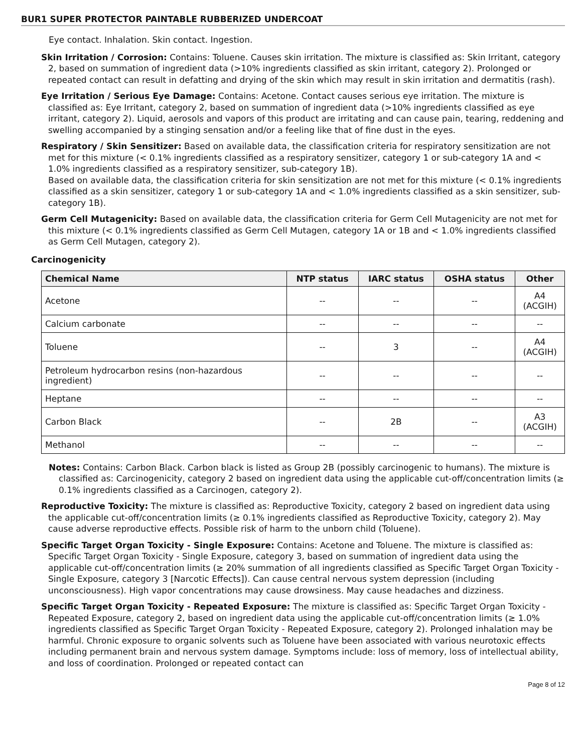BUR1 SUPER PROTECTOR PAINTABLE RUBBERIZED UNDERCOAT
Eye contact. Inhalation. Skin contact. Ingestion.
Skin Irritation / Corrosion: Contains: Toluene. Causes skin irritation. The mixture is classified as: Skin Irritant, category 2, based on summation of ingredient data (>10% ingredients classified as skin irritant, category 2). Prolonged or repeated contact can result in defatting and drying of the skin which may result in skin irritation and dermatitis (rash).
Eye Irritation / Serious Eye Damage: Contains: Acetone. Contact causes serious eye irritation. The mixture is classified as: Eye Irritant, category 2, based on summation of ingredient data (>10% ingredients classified as eye irritant, category 2). Liquid, aerosols and vapors of this product are irritating and can cause pain, tearing, reddening and swelling accompanied by a stinging sensation and/or a feeling like that of fine dust in the eyes.
Respiratory / Skin Sensitizer: Based on available data, the classification criteria for respiratory sensitization are not met for this mixture (< 0.1% ingredients classified as a respiratory sensitizer, category 1 or sub-category 1A and < 1.0% ingredients classified as a respiratory sensitizer, sub-category 1B).
Based on available data, the classification criteria for skin sensitization are not met for this mixture (< 0.1% ingredients classified as a skin sensitizer, category 1 or sub-category 1A and < 1.0% ingredients classified as a skin sensitizer, sub-category 1B).
Germ Cell Mutagenicity: Based on available data, the classification criteria for Germ Cell Mutagenicity are not met for this mixture (< 0.1% ingredients classified as Germ Cell Mutagen, category 1A or 1B and < 1.0% ingredients classified as Germ Cell Mutagen, category 2).
Carcinogenicity
| Chemical Name | NTP status | IARC status | OSHA status | Other |
| --- | --- | --- | --- | --- |
| Acetone | -- | -- | -- | A4 (ACGIH) |
| Calcium carbonate | -- | -- | -- | -- |
| Toluene | -- | 3 | -- | A4 (ACGIH) |
| Petroleum hydrocarbon resins (non-hazardous ingredient) | -- | -- | -- | -- |
| Heptane | -- | -- | -- | -- |
| Carbon Black | -- | 2B | -- | A3 (ACGIH) |
| Methanol | -- | -- | -- | -- |
Notes: Contains: Carbon Black. Carbon black is listed as Group 2B (possibly carcinogenic to humans). The mixture is classified as: Carcinogenicity, category 2 based on ingredient data using the applicable cut-off/concentration limits (≥ 0.1% ingredients classified as a Carcinogen, category 2).
Reproductive Toxicity: The mixture is classified as: Reproductive Toxicity, category 2 based on ingredient data using the applicable cut-off/concentration limits (≥ 0.1% ingredients classified as Reproductive Toxicity, category 2). May cause adverse reproductive effects. Possible risk of harm to the unborn child (Toluene).
Specific Target Organ Toxicity - Single Exposure: Contains: Acetone and Toluene. The mixture is classified as: Specific Target Organ Toxicity - Single Exposure, category 3, based on summation of ingredient data using the applicable cut-off/concentration limits (≥ 20% summation of all ingredients classified as Specific Target Organ Toxicity - Single Exposure, category 3 [Narcotic Effects]). Can cause central nervous system depression (including unconsciousness). High vapor concentrations may cause drowsiness. May cause headaches and dizziness.
Specific Target Organ Toxicity - Repeated Exposure: The mixture is classified as: Specific Target Organ Toxicity - Repeated Exposure, category 2, based on ingredient data using the applicable cut-off/concentration limits (≥ 1.0% ingredients classified as Specific Target Organ Toxicity - Repeated Exposure, category 2). Prolonged inhalation may be harmful. Chronic exposure to organic solvents such as Toluene have been associated with various neurotoxic effects including permanent brain and nervous system damage. Symptoms include: loss of memory, loss of intellectual ability, and loss of coordination. Prolonged or repeated contact can
Page 8 of 12